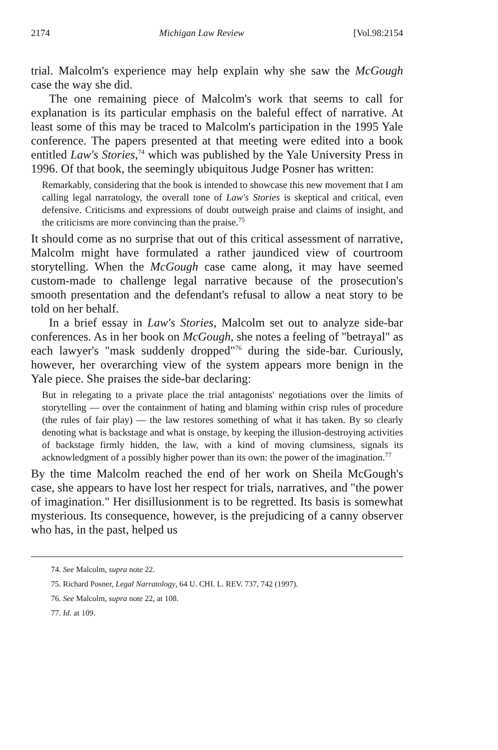2174 Michigan Law Review [Vol.98:2154
trial. Malcolm's experience may help explain why she saw the McGough case the way she did.
The one remaining piece of Malcolm's work that seems to call for explanation is its particular emphasis on the baleful effect of narrative. At least some of this may be traced to Malcolm's participation in the 1995 Yale conference. The papers presented at that meeting were edited into a book entitled Law's Stories,<sup>74</sup> which was published by the Yale University Press in 1996. Of that book, the seemingly ubiquitous Judge Posner has written:
Remarkably, considering that the book is intended to showcase this new movement that I am calling legal narratology, the overall tone of Law's Stories is skeptical and critical, even defensive. Criticisms and expressions of doubt outweigh praise and claims of insight, and the criticisms are more convincing than the praise.<sup>75</sup>
It should come as no surprise that out of this critical assessment of narrative, Malcolm might have formulated a rather jaundiced view of courtroom storytelling. When the McGough case came along, it may have seemed custom-made to challenge legal narrative because of the prosecution's smooth presentation and the defendant's refusal to allow a neat story to be told on her behalf.
In a brief essay in Law's Stories, Malcolm set out to analyze side-bar conferences. As in her book on McGough, she notes a feeling of "betrayal" as each lawyer's "mask suddenly dropped"<sup>76</sup> during the side-bar. Curiously, however, her overarching view of the system appears more benign in the Yale piece. She praises the side-bar declaring:
But in relegating to a private place the trial antagonists' negotiations over the limits of storytelling — over the containment of hating and blaming within crisp rules of procedure (the rules of fair play) — the law restores something of what it has taken. By so clearly denoting what is backstage and what is onstage, by keeping the illusion-destroying activities of backstage firmly hidden, the law, with a kind of moving clumsiness, signals its acknowledgment of a possibly higher power than its own: the power of the imagination.<sup>77</sup>
By the time Malcolm reached the end of her work on Sheila McGough's case, she appears to have lost her respect for trials, narratives, and "the power of imagination." Her disillusionment is to be regretted. Its basis is somewhat mysterious. Its consequence, however, is the prejudicing of a canny observer who has, in the past, helped us
74. See Malcolm, supra note 22.
75. Richard Posner, Legal Narratology, 64 U. CHI. L. REV. 737, 742 (1997).
76. See Malcolm, supra note 22, at 108.
77. Id. at 109.